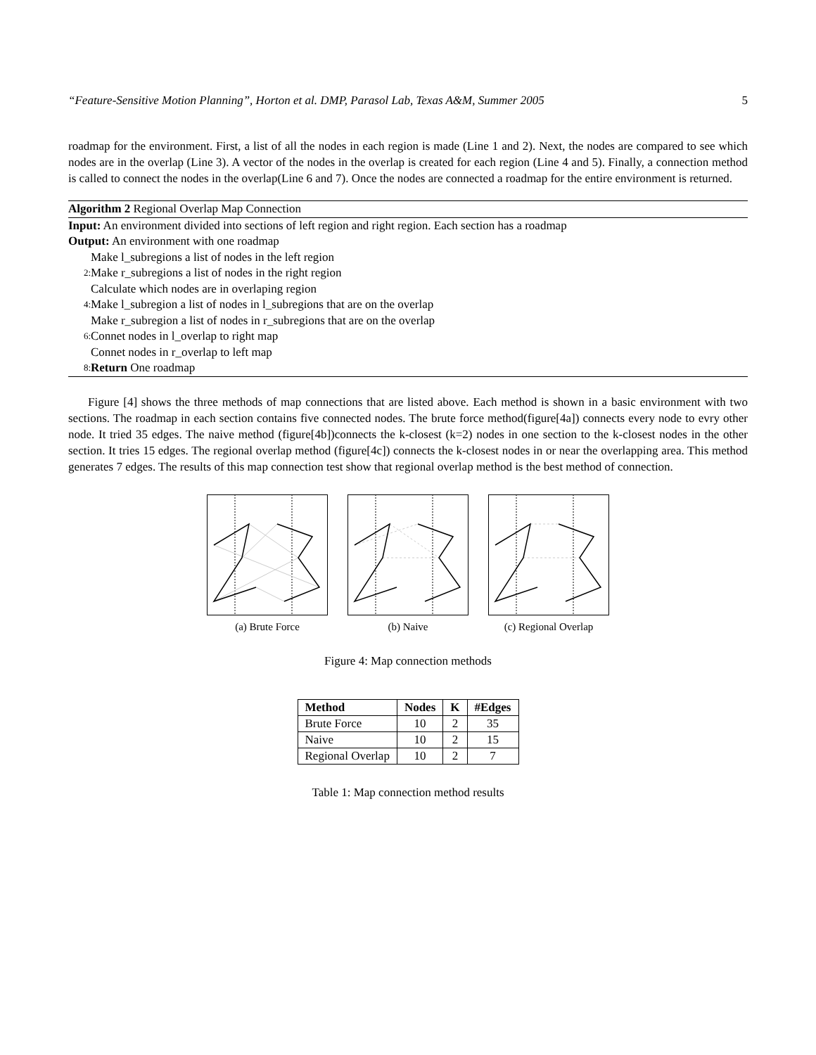“Feature-Sensitive Motion Planning”, Horton et al. DMP, Parasol Lab, Texas A&M, Summer 2005 5
roadmap for the environment. First, a list of all the nodes in each region is made (Line 1 and 2). Next, the nodes are compared to see which nodes are in the overlap (Line 3). A vector of the nodes in the overlap is created for each region (Line 4 and 5). Finally, a connection method is called to connect the nodes in the overlap(Line 6 and 7). Once the nodes are connected a roadmap for the entire environment is returned.
Algorithm 2 Regional Overlap Map Connection
Input: An environment divided into sections of left region and right region. Each section has a roadmap
Output: An environment with one roadmap
Make l_subregions a list of nodes in the left region
2: Make r_subregions a list of nodes in the right region
Calculate which nodes are in overlaping region
4: Make l_subregion a list of nodes in l_subregions that are on the overlap
Make r_subregion a list of nodes in r_subregions that are on the overlap
6: Connet nodes in l_overlap to right map
Connet nodes in r_overlap to left map
8: Return One roadmap
Figure [4] shows the three methods of map connections that are listed above. Each method is shown in a basic environment with two sections. The roadmap in each section contains five connected nodes. The brute force method(figure[4a]) connects every node to evry other node. It tried 35 edges. The naive method (figure[4b])connects the k-closest (k=2) nodes in one section to the k-closest nodes in the other section. It tries 15 edges. The regional overlap method (figure[4c]) connects the k-closest nodes in or near the overlapping area. This method generates 7 edges. The results of this map connection test show that regional overlap method is the best method of connection.
(a) Brute Force (b) Naive (c) Regional Overlap
Figure 4: Map connection methods
| Method | Nodes | K | #Edges |
| --- | --- | --- | --- |
| Brute Force | 10 | 2 | 35 |
| Naive | 10 | 2 | 15 |
| Regional Overlap | 10 | 2 | 7 |
Table 1: Map connection method results